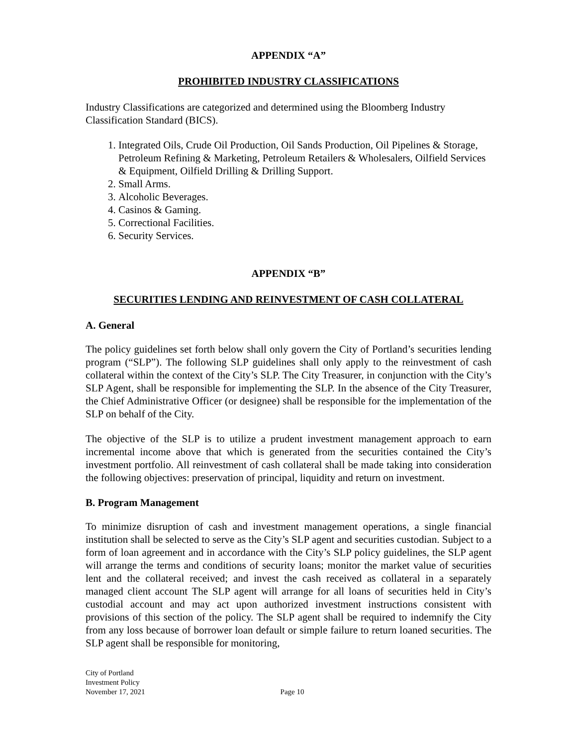APPENDIX “A”
PROHIBITED INDUSTRY CLASSIFICATIONS
Industry Classifications are categorized and determined using the Bloomberg Industry Classification Standard (BICS).
1. Integrated Oils, Crude Oil Production, Oil Sands Production, Oil Pipelines & Storage, Petroleum Refining & Marketing, Petroleum Retailers & Wholesalers, Oilfield Services & Equipment, Oilfield Drilling & Drilling Support.
2. Small Arms.
3. Alcoholic Beverages.
4. Casinos & Gaming.
5. Correctional Facilities.
6. Security Services.
APPENDIX “B”
SECURITIES LENDING AND REINVESTMENT OF CASH COLLATERAL
A. General
The policy guidelines set forth below shall only govern the City of Portland’s securities lending program (“SLP”). The following SLP guidelines shall only apply to the reinvestment of cash collateral within the context of the City’s SLP. The City Treasurer, in conjunction with the City’s SLP Agent, shall be responsible for implementing the SLP. In the absence of the City Treasurer, the Chief Administrative Officer (or designee) shall be responsible for the implementation of the SLP on behalf of the City.
The objective of the SLP is to utilize a prudent investment management approach to earn incremental income above that which is generated from the securities contained the City’s investment portfolio. All reinvestment of cash collateral shall be made taking into consideration the following objectives: preservation of principal, liquidity and return on investment.
B. Program Management
To minimize disruption of cash and investment management operations, a single financial institution shall be selected to serve as the City’s SLP agent and securities custodian. Subject to a form of loan agreement and in accordance with the City’s SLP policy guidelines, the SLP agent will arrange the terms and conditions of security loans; monitor the market value of securities lent and the collateral received; and invest the cash received as collateral in a separately managed client account The SLP agent will arrange for all loans of securities held in City’s custodial account and may act upon authorized investment instructions consistent with provisions of this section of the policy. The SLP agent shall be required to indemnify the City from any loss because of borrower loan default or simple failure to return loaned securities. The SLP agent shall be responsible for monitoring,
City of Portland
Investment Policy
November 17, 2021 Page 10